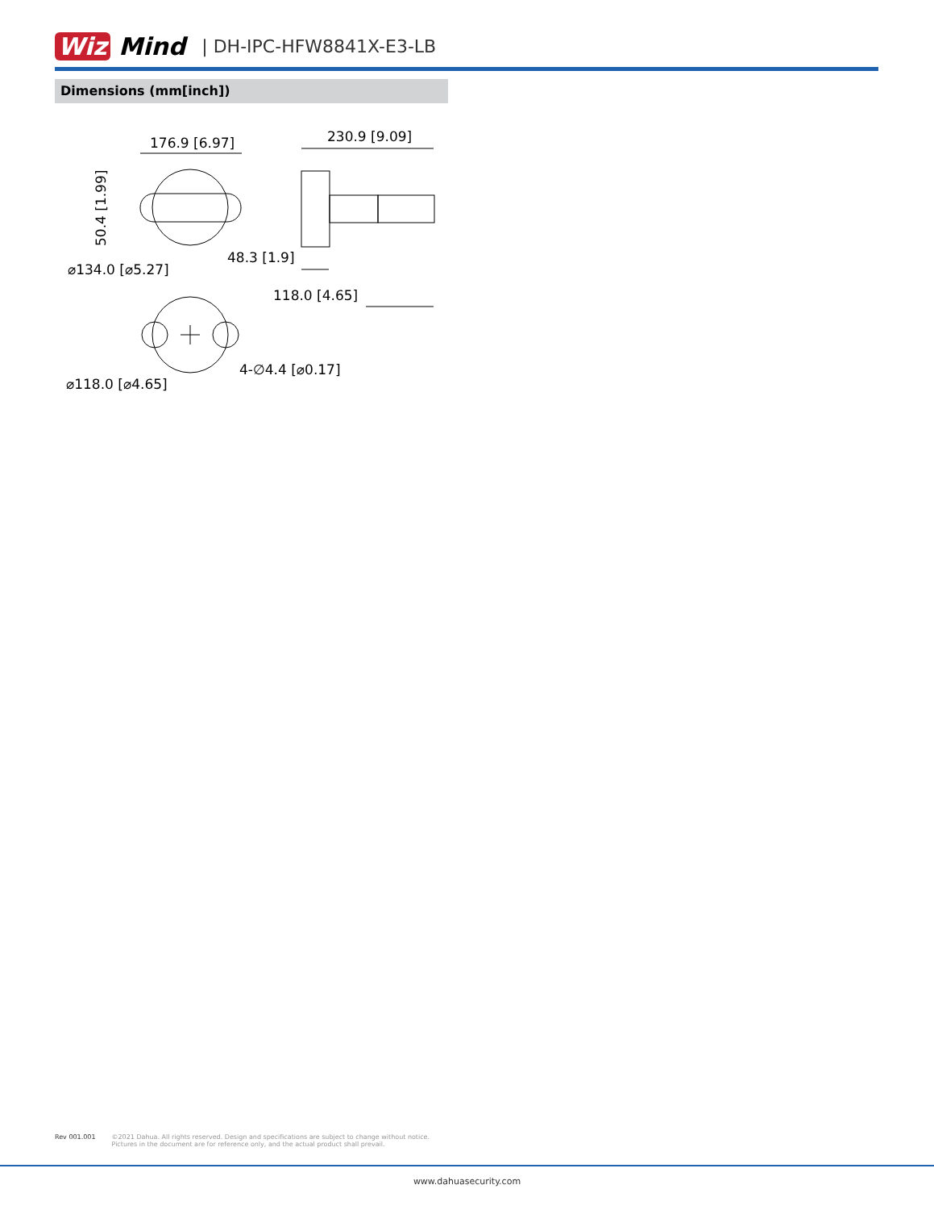Wiz Mind | DH-IPC-HFW8841X-E3-LB
Dimensions (mm[inch])
176.9 [6.97]
230.9 [9.09]
50.4 [1.99]
48.3 [1.9]
⌀134.0 [⌀5.27]
118.0 [4.65]
4-∅4.4 [⌀0.17]
⌀118.0 [⌀4.65]
Rev 001.001 ©2021 Dahua. All rights reserved. Design and specifications are subject to change without notice.
Pictures in the document are for reference only, and the actual product shall prevail.
www.dahuasecurity.com